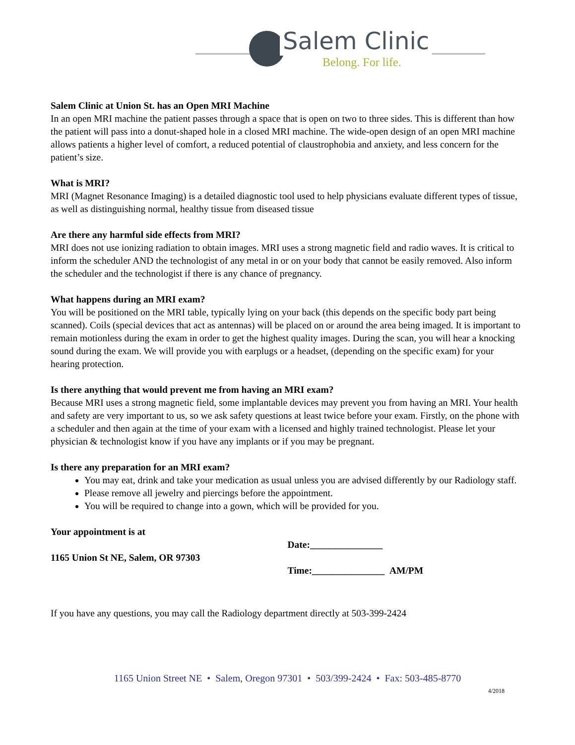Salem Clinic
Belong. For life.
Salem Clinic at Union St. has an Open MRI Machine
In an open MRI machine the patient passes through a space that is open on two to three sides. This is different than how the patient will pass into a donut-shaped hole in a closed MRI machine. The wide-open design of an open MRI machine allows patients a higher level of comfort, a reduced potential of claustrophobia and anxiety, and less concern for the patient’s size.
What is MRI?
MRI (Magnet Resonance Imaging) is a detailed diagnostic tool used to help physicians evaluate different types of tissue, as well as distinguishing normal, healthy tissue from diseased tissue
Are there any harmful side effects from MRI?
MRI does not use ionizing radiation to obtain images. MRI uses a strong magnetic field and radio waves. It is critical to inform the scheduler AND the technologist of any metal in or on your body that cannot be easily removed. Also inform the scheduler and the technologist if there is any chance of pregnancy.
What happens during an MRI exam?
You will be positioned on the MRI table, typically lying on your back (this depends on the specific body part being scanned). Coils (special devices that act as antennas) will be placed on or around the area being imaged. It is important to remain motionless during the exam in order to get the highest quality images. During the scan, you will hear a knocking sound during the exam. We will provide you with earplugs or a headset, (depending on the specific exam) for your hearing protection.
Is there anything that would prevent me from having an MRI exam?
Because MRI uses a strong magnetic field, some implantable devices may prevent you from having an MRI. Your health and safety are very important to us, so we ask safety questions at least twice before your exam. Firstly, on the phone with a scheduler and then again at the time of your exam with a licensed and highly trained technologist. Please let your physician & technologist know if you have any implants or if you may be pregnant.
Is there any preparation for an MRI exam?
You may eat, drink and take your medication as usual unless you are advised differently by our Radiology staff.
Please remove all jewelry and piercings before the appointment.
You will be required to change into a gown, which will be provided for you.
Your appointment is at
1165 Union St NE, Salem, OR 97303
Date:_______________
Time:_______________ AM/PM
If you have any questions, you may call the Radiology department directly at 503-399-2424
1165 Union Street NE • Salem, Oregon 97301 • 503/399-2424 • Fax: 503-485-8770
4/2018